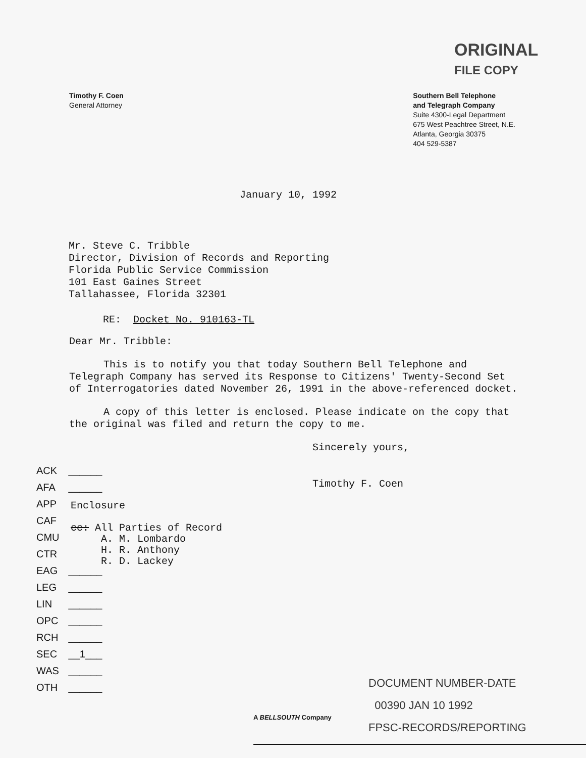ORIGINAL
FILE COPY
Timothy F. Coen
General Attorney
Southern Bell Telephone
and Telegraph Company
Suite 4300-Legal Department
675 West Peachtree Street, N.E.
Atlanta, Georgia 30375
404 529-5387
January 10, 1992
Mr. Steve C. Tribble
Director, Division of Records and Reporting
Florida Public Service Commission
101 East Gaines Street
Tallahassee, Florida 32301
RE: Docket No. 910163-TL
Dear Mr. Tribble:
This is to notify you that today Southern Bell Telephone and Telegraph Company has served its Response to Citizens' Twenty-Second Set of Interrogatories dated November 26, 1991 in the above-referenced docket.
A copy of this letter is enclosed. Please indicate on the copy that the original was filed and return the copy to me.
Sincerely yours,
Timothy F. Coen
ACK ______
AFA ______
APP
CAF
CMU
CTR
EAG ______
LEG ______
LIN ______
OPC ______
RCH ______
SEC __1___
WAS ______
OTH ______
Enclosure
cc: All Parties of Record
A. M. Lombardo
H. R. Anthony
R. D. Lackey
DOCUMENT NUMBER-DATE
00390 JAN 10 1992
FPSC-RECORDS/REPORTING
A BELLSOUTH Company